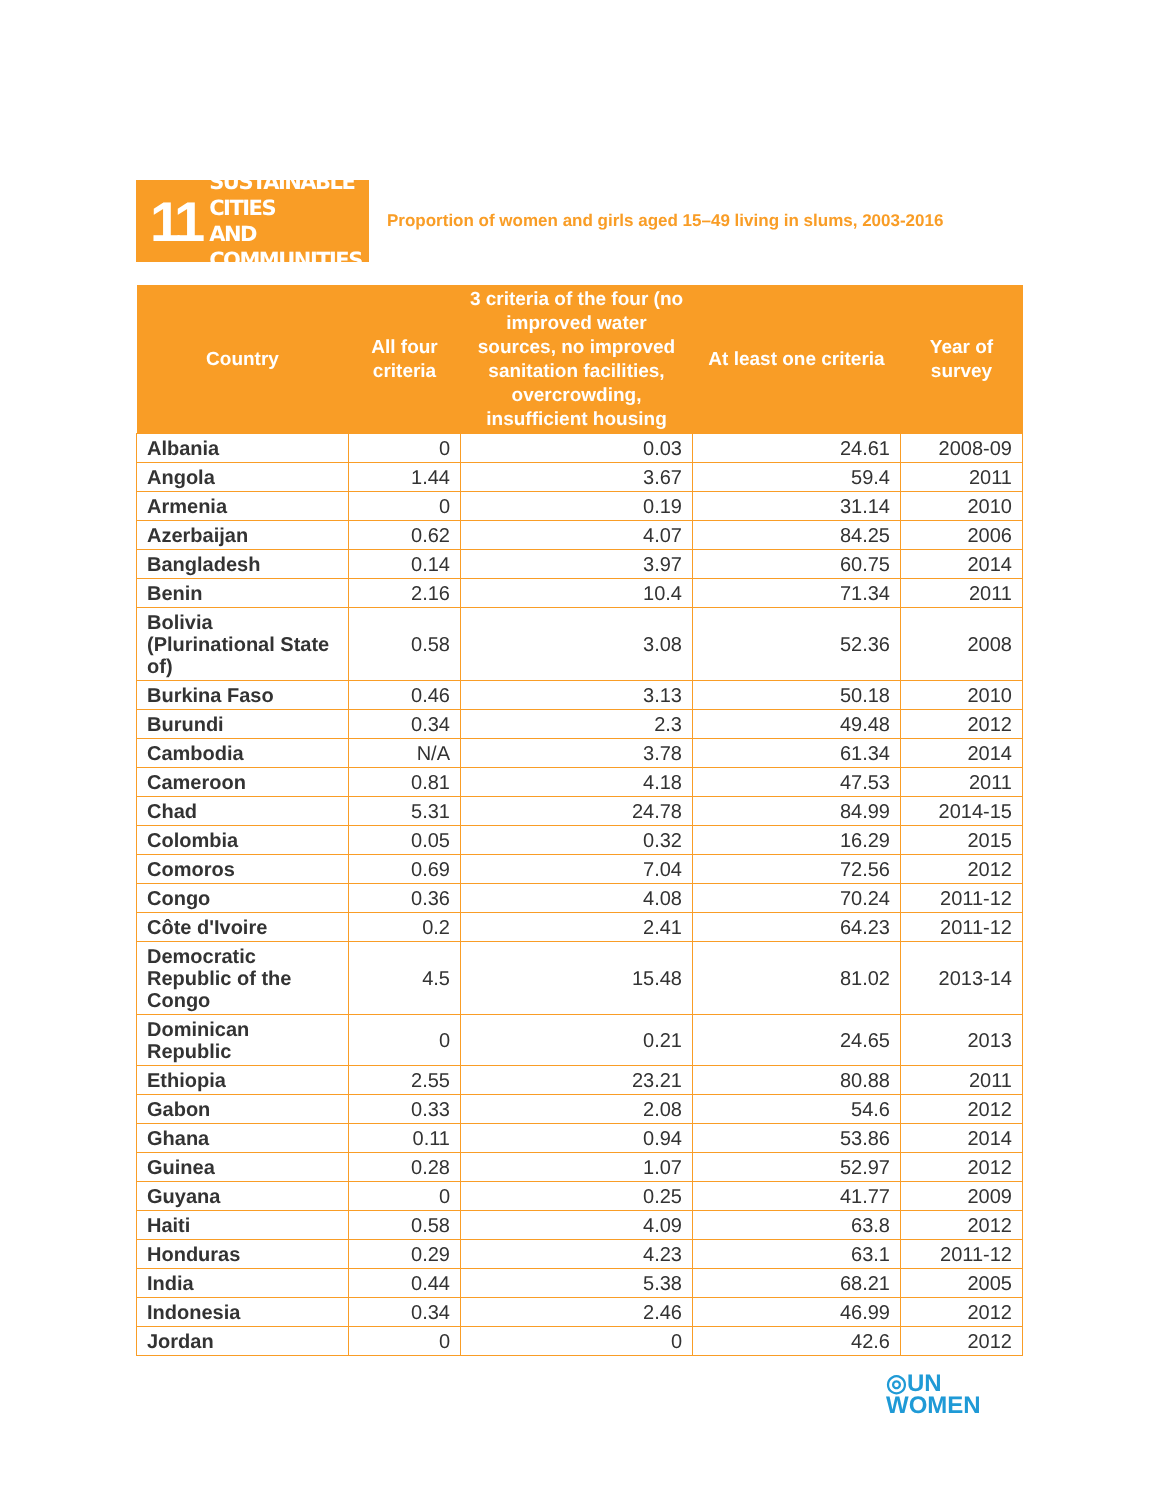11 SUSTAINABLE CITIES
AND COMMUNITIES
Proportion of women and girls aged 15–49 living in slums, 2003-2016
| Country | All four criteria | 3 criteria of the four (no improved water sources, no improved sanitation facilities, overcrowding, insufficient housing | At least one criteria | Year of survey |
| --- | --- | --- | --- | --- |
| Albania | 0 | 0.03 | 24.61 | 2008-09 |
| Angola | 1.44 | 3.67 | 59.4 | 2011 |
| Armenia | 0 | 0.19 | 31.14 | 2010 |
| Azerbaijan | 0.62 | 4.07 | 84.25 | 2006 |
| Bangladesh | 0.14 | 3.97 | 60.75 | 2014 |
| Benin | 2.16 | 10.4 | 71.34 | 2011 |
| Bolivia (Plurinational State of) | 0.58 | 3.08 | 52.36 | 2008 |
| Burkina Faso | 0.46 | 3.13 | 50.18 | 2010 |
| Burundi | 0.34 | 2.3 | 49.48 | 2012 |
| Cambodia | N/A | 3.78 | 61.34 | 2014 |
| Cameroon | 0.81 | 4.18 | 47.53 | 2011 |
| Chad | 5.31 | 24.78 | 84.99 | 2014-15 |
| Colombia | 0.05 | 0.32 | 16.29 | 2015 |
| Comoros | 0.69 | 7.04 | 72.56 | 2012 |
| Congo | 0.36 | 4.08 | 70.24 | 2011-12 |
| Côte d'Ivoire | 0.2 | 2.41 | 64.23 | 2011-12 |
| Democratic Republic of the Congo | 4.5 | 15.48 | 81.02 | 2013-14 |
| Dominican Republic | 0 | 0.21 | 24.65 | 2013 |
| Ethiopia | 2.55 | 23.21 | 80.88 | 2011 |
| Gabon | 0.33 | 2.08 | 54.6 | 2012 |
| Ghana | 0.11 | 0.94 | 53.86 | 2014 |
| Guinea | 0.28 | 1.07 | 52.97 | 2012 |
| Guyana | 0 | 0.25 | 41.77 | 2009 |
| Haiti | 0.58 | 4.09 | 63.8 | 2012 |
| Honduras | 0.29 | 4.23 | 63.1 | 2011-12 |
| India | 0.44 | 5.38 | 68.21 | 2005 |
| Indonesia | 0.34 | 2.46 | 46.99 | 2012 |
| Jordan | 0 | 0 | 42.6 | 2012 |
◎UN
WOMEN